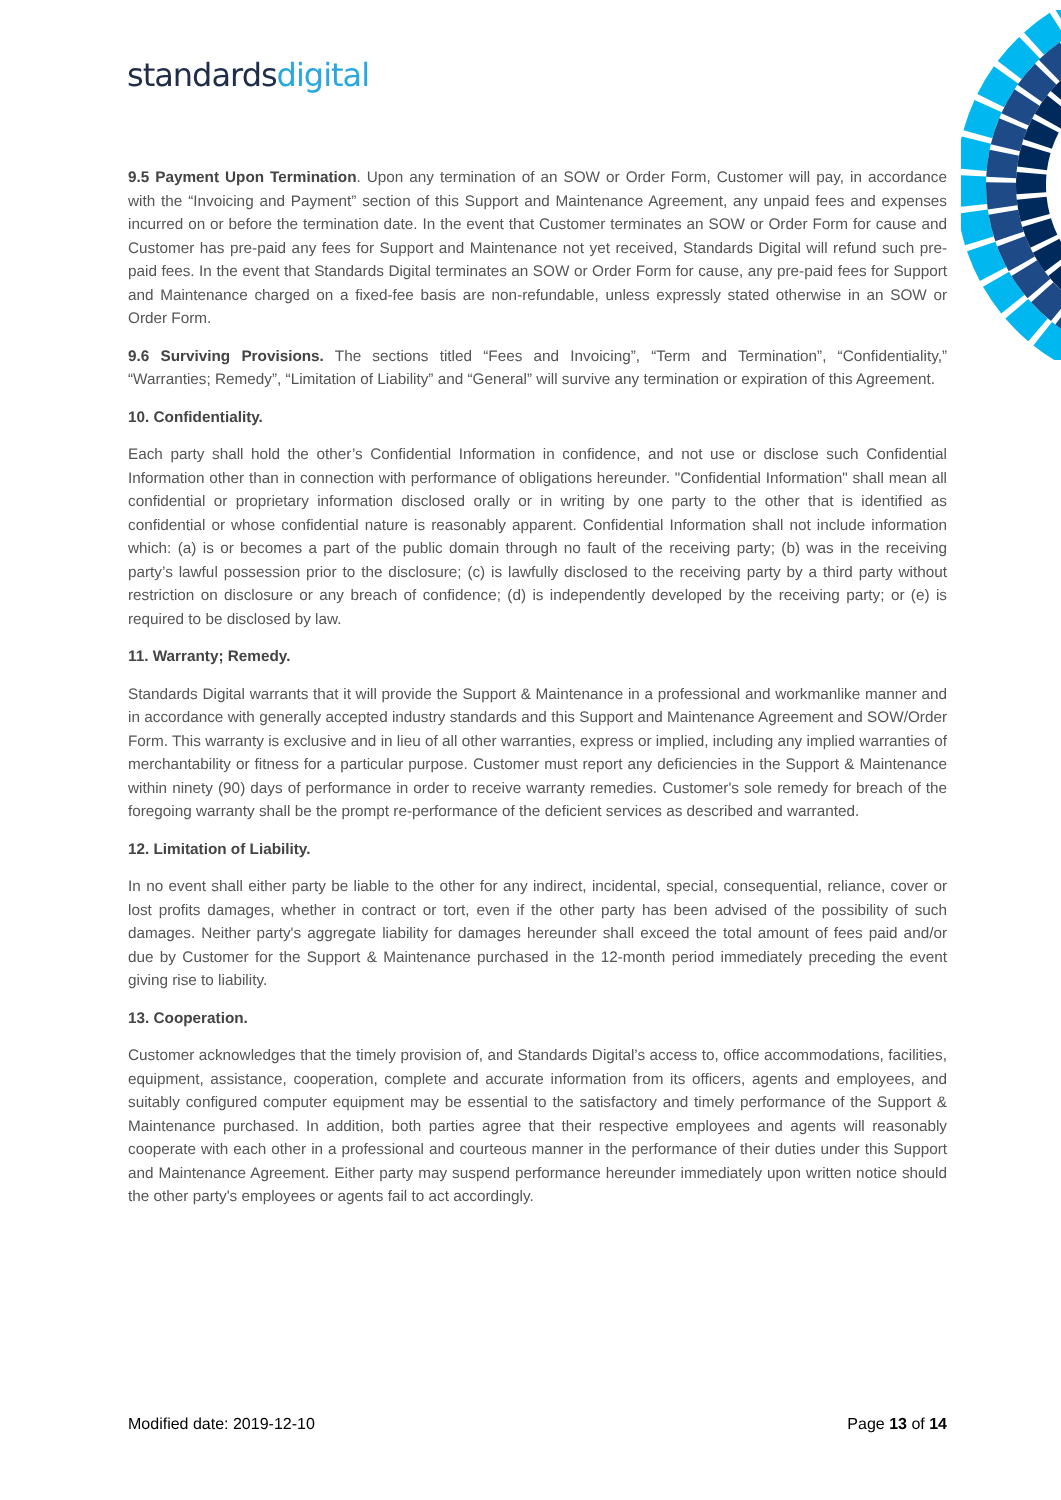standardsdigital
9.5 Payment Upon Termination. Upon any termination of an SOW or Order Form, Customer will pay, in accordance with the “Invoicing and Payment” section of this Support and Maintenance Agreement, any unpaid fees and expenses incurred on or before the termination date. In the event that Customer terminates an SOW or Order Form for cause and Customer has pre-paid any fees for Support and Maintenance not yet received, Standards Digital will refund such pre-paid fees. In the event that Standards Digital terminates an SOW or Order Form for cause, any pre-paid fees for Support and Maintenance charged on a fixed-fee basis are non-refundable, unless expressly stated otherwise in an SOW or Order Form.
9.6 Surviving Provisions. The sections titled “Fees and Invoicing”, “Term and Termination”, “Confidentiality,” “Warranties; Remedy”, “Limitation of Liability” and “General” will survive any termination or expiration of this Agreement.
10. Confidentiality.
Each party shall hold the other’s Confidential Information in confidence, and not use or disclose such Confidential Information other than in connection with performance of obligations hereunder. "Confidential Information" shall mean all confidential or proprietary information disclosed orally or in writing by one party to the other that is identified as confidential or whose confidential nature is reasonably apparent. Confidential Information shall not include information which: (a) is or becomes a part of the public domain through no fault of the receiving party; (b) was in the receiving party’s lawful possession prior to the disclosure; (c) is lawfully disclosed to the receiving party by a third party without restriction on disclosure or any breach of confidence; (d) is independently developed by the receiving party; or (e) is required to be disclosed by law.
11. Warranty; Remedy.
Standards Digital warrants that it will provide the Support & Maintenance in a professional and workmanlike manner and in accordance with generally accepted industry standards and this Support and Maintenance Agreement and SOW/Order Form. This warranty is exclusive and in lieu of all other warranties, express or implied, including any implied warranties of merchantability or fitness for a particular purpose. Customer must report any deficiencies in the Support & Maintenance within ninety (90) days of performance in order to receive warranty remedies. Customer's sole remedy for breach of the foregoing warranty shall be the prompt re-performance of the deficient services as described and warranted.
12. Limitation of Liability.
In no event shall either party be liable to the other for any indirect, incidental, special, consequential, reliance, cover or lost profits damages, whether in contract or tort, even if the other party has been advised of the possibility of such damages. Neither party's aggregate liability for damages hereunder shall exceed the total amount of fees paid and/or due by Customer for the Support & Maintenance purchased in the 12-month period immediately preceding the event giving rise to liability.
13. Cooperation.
Customer acknowledges that the timely provision of, and Standards Digital’s access to, office accommodations, facilities, equipment, assistance, cooperation, complete and accurate information from its officers, agents and employees, and suitably configured computer equipment may be essential to the satisfactory and timely performance of the Support & Maintenance purchased. In addition, both parties agree that their respective employees and agents will reasonably cooperate with each other in a professional and courteous manner in the performance of their duties under this Support and Maintenance Agreement. Either party may suspend performance hereunder immediately upon written notice should the other party's employees or agents fail to act accordingly.
Modified date: 2019-12-10 Page 13 of 14